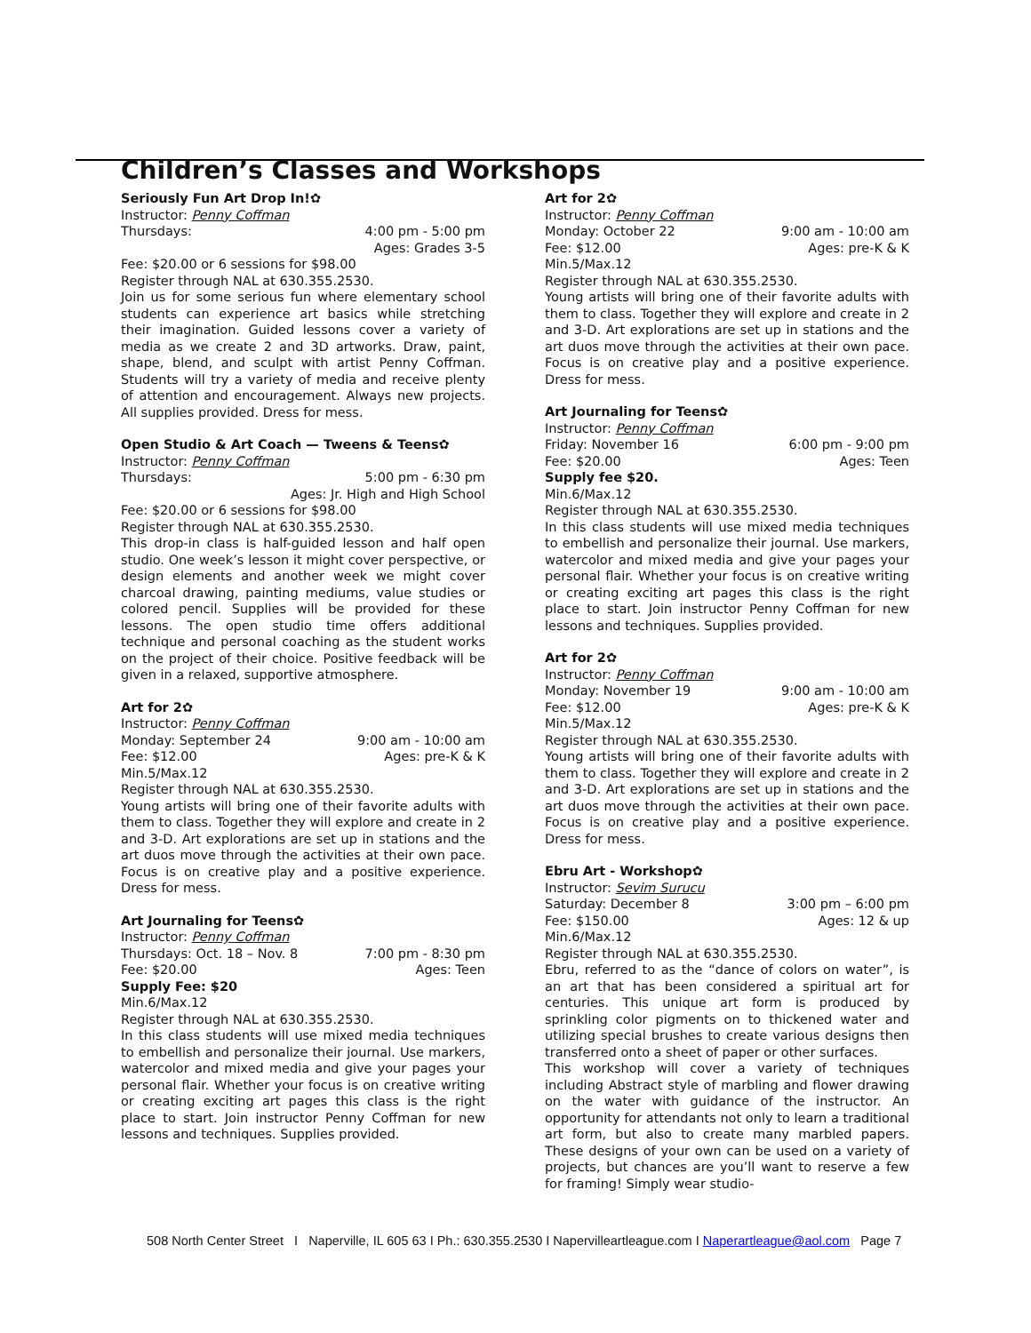Children’s Classes and Workshops
Seriously Fun Art Drop In!✿
Instructor: Penny Coffman
Thursdays: 4:00 pm - 5:00 pm
Ages: Grades 3-5
Fee: $20.00 or 6 sessions for $98.00
Register through NAL at 630.355.2530.
Join us for some serious fun where elementary school students can experience art basics while stretching their imagination. Guided lessons cover a variety of media as we create 2 and 3D artworks. Draw, paint, shape, blend, and sculpt with artist Penny Coffman. Students will try a variety of media and receive plenty of attention and encouragement. Always new projects. All supplies provided. Dress for mess.
Open Studio & Art Coach — Tweens & Teens✿
Instructor: Penny Coffman
Thursdays: 5:00 pm - 6:30 pm
Ages: Jr. High and High School
Fee: $20.00 or 6 sessions for $98.00
Register through NAL at 630.355.2530.
This drop-in class is half-guided lesson and half open studio. One week’s lesson it might cover perspective, or design elements and another week we might cover charcoal drawing, painting mediums, value studies or colored pencil. Supplies will be provided for these lessons. The open studio time offers additional technique and personal coaching as the student works on the project of their choice. Positive feedback will be given in a relaxed, supportive atmosphere.
Art for 2✿
Instructor: Penny Coffman
Monday: September 24 9:00 am - 10:00 am
Fee: $12.00 Ages: pre-K & K
Min.5/Max.12
Register through NAL at 630.355.2530.
Young artists will bring one of their favorite adults with them to class. Together they will explore and create in 2 and 3-D. Art explorations are set up in stations and the art duos move through the activities at their own pace. Focus is on creative play and a positive experience. Dress for mess.
Art Journaling for Teens✿
Instructor: Penny Coffman
Thursdays: Oct. 18 – Nov. 8 7:00 pm - 8:30 pm
Fee: $20.00 Ages: Teen
Supply Fee: $20
Min.6/Max.12
Register through NAL at 630.355.2530.
In this class students will use mixed media techniques to embellish and personalize their journal. Use markers, watercolor and mixed media and give your pages your personal flair. Whether your focus is on creative writing or creating exciting art pages this class is the right place to start. Join instructor Penny Coffman for new lessons and techniques. Supplies provided.
Art for 2✿
Instructor: Penny Coffman
Monday: October 22 9:00 am - 10:00 am
Fee: $12.00 Ages: pre-K & K
Min.5/Max.12
Register through NAL at 630.355.2530.
Young artists will bring one of their favorite adults with them to class. Together they will explore and create in 2 and 3-D. Art explorations are set up in stations and the art duos move through the activities at their own pace. Focus is on creative play and a positive experience. Dress for mess.
Art Journaling for Teens✿
Instructor: Penny Coffman
Friday: November 16 6:00 pm - 9:00 pm
Fee: $20.00 Ages: Teen
Supply fee $20.
Min.6/Max.12
Register through NAL at 630.355.2530.
In this class students will use mixed media techniques to embellish and personalize their journal. Use markers, watercolor and mixed media and give your pages your personal flair. Whether your focus is on creative writing or creating exciting art pages this class is the right place to start. Join instructor Penny Coffman for new lessons and techniques. Supplies provided.
Art for 2✿
Instructor: Penny Coffman
Monday: November 19 9:00 am - 10:00 am
Fee: $12.00 Ages: pre-K & K
Min.5/Max.12
Register through NAL at 630.355.2530.
Young artists will bring one of their favorite adults with them to class. Together they will explore and create in 2 and 3-D. Art explorations are set up in stations and the art duos move through the activities at their own pace. Focus is on creative play and a positive experience. Dress for mess.
Ebru Art - Workshop✿
Instructor: Sevim Surucu
Saturday: December 8 3:00 pm – 6:00 pm
Fee: $150.00 Ages: 12 & up
Min.6/Max.12
Register through NAL at 630.355.2530.
Ebru, referred to as the “dance of colors on water”, is an art that has been considered a spiritual art for centuries. This unique art form is produced by sprinkling color pigments on to thickened water and utilizing special brushes to create various designs then transferred onto a sheet of paper or other surfaces.
This workshop will cover a variety of techniques including Abstract style of marbling and flower drawing on the water with guidance of the instructor. An opportunity for attendants not only to learn a traditional art form, but also to create many marbled papers. These designs of your own can be used on a variety of projects, but chances are you’ll want to reserve a few for framing! Simply wear studio-
508 North Center Street I Naperville, IL 605 63 I Ph.: 630.355.2530 I Napervilleartleague.com I Naperartleague@aol.com Page 7